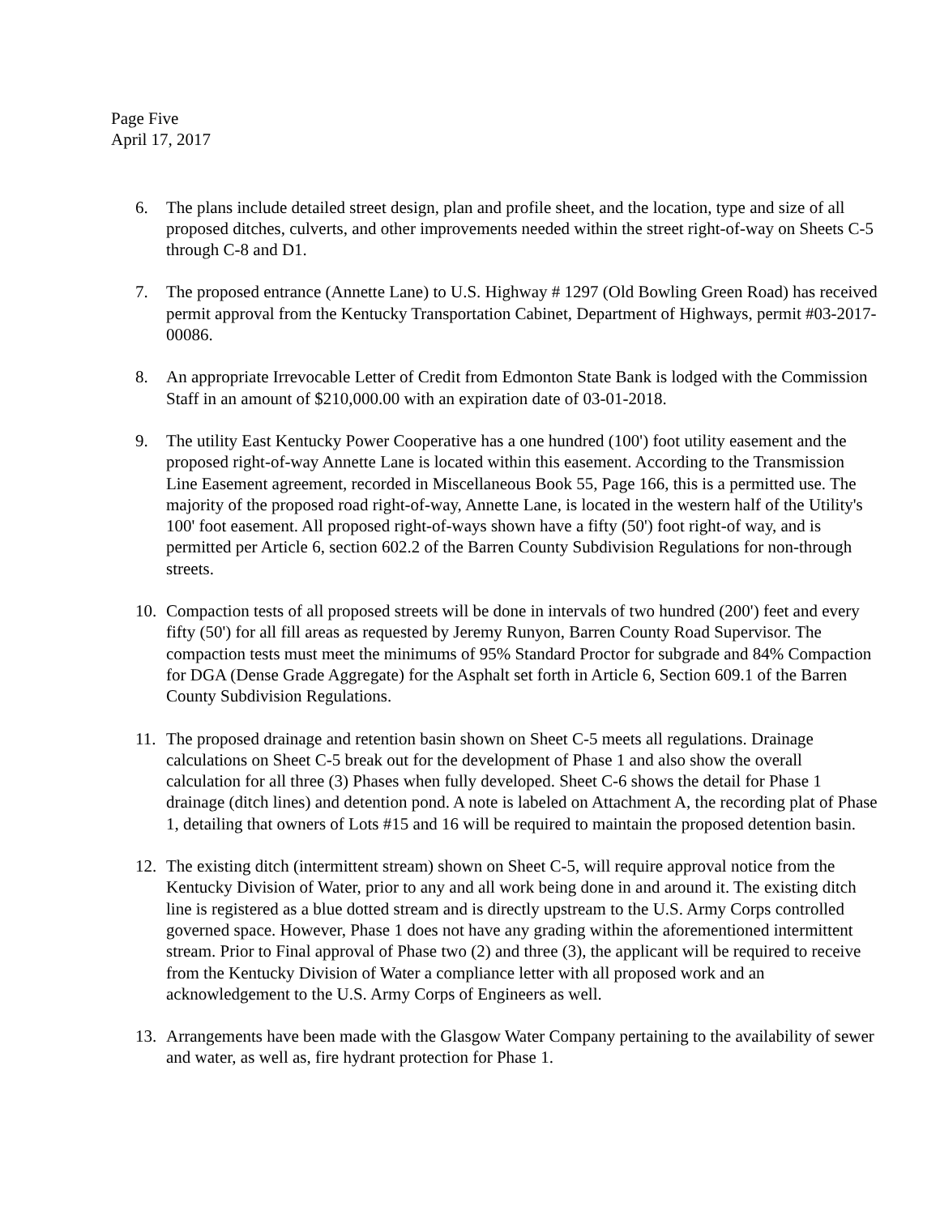Page Five
April 17, 2017
6. The plans include detailed street design, plan and profile sheet, and the location, type and size of all proposed ditches, culverts, and other improvements needed within the street right-of-way on Sheets C-5 through C-8 and D1.
7. The proposed entrance (Annette Lane) to U.S. Highway # 1297 (Old Bowling Green Road) has received permit approval from the Kentucky Transportation Cabinet, Department of Highways, permit #03-2017-00086.
8. An appropriate Irrevocable Letter of Credit from Edmonton State Bank is lodged with the Commission Staff in an amount of $210,000.00 with an expiration date of 03-01-2018.
9. The utility East Kentucky Power Cooperative has a one hundred (100') foot utility easement and the proposed right-of-way Annette Lane is located within this easement. According to the Transmission Line Easement agreement, recorded in Miscellaneous Book 55, Page 166, this is a permitted use. The majority of the proposed road right-of-way, Annette Lane, is located in the western half of the Utility's 100' foot easement. All proposed right-of-ways shown have a fifty (50') foot right-of way, and is permitted per Article 6, section 602.2 of the Barren County Subdivision Regulations for non-through streets.
10. Compaction tests of all proposed streets will be done in intervals of two hundred (200') feet and every fifty (50') for all fill areas as requested by Jeremy Runyon, Barren County Road Supervisor. The compaction tests must meet the minimums of 95% Standard Proctor for subgrade and 84% Compaction for DGA (Dense Grade Aggregate) for the Asphalt set forth in Article 6, Section 609.1 of the Barren County Subdivision Regulations.
11. The proposed drainage and retention basin shown on Sheet C-5 meets all regulations. Drainage calculations on Sheet C-5 break out for the development of Phase 1 and also show the overall calculation for all three (3) Phases when fully developed. Sheet C-6 shows the detail for Phase 1 drainage (ditch lines) and detention pond. A note is labeled on Attachment A, the recording plat of Phase 1, detailing that owners of Lots #15 and 16 will be required to maintain the proposed detention basin.
12. The existing ditch (intermittent stream) shown on Sheet C-5, will require approval notice from the Kentucky Division of Water, prior to any and all work being done in and around it. The existing ditch line is registered as a blue dotted stream and is directly upstream to the U.S. Army Corps controlled governed space. However, Phase 1 does not have any grading within the aforementioned intermittent stream. Prior to Final approval of Phase two (2) and three (3), the applicant will be required to receive from the Kentucky Division of Water a compliance letter with all proposed work and an acknowledgement to the U.S. Army Corps of Engineers as well.
13. Arrangements have been made with the Glasgow Water Company pertaining to the availability of sewer and water, as well as, fire hydrant protection for Phase 1.